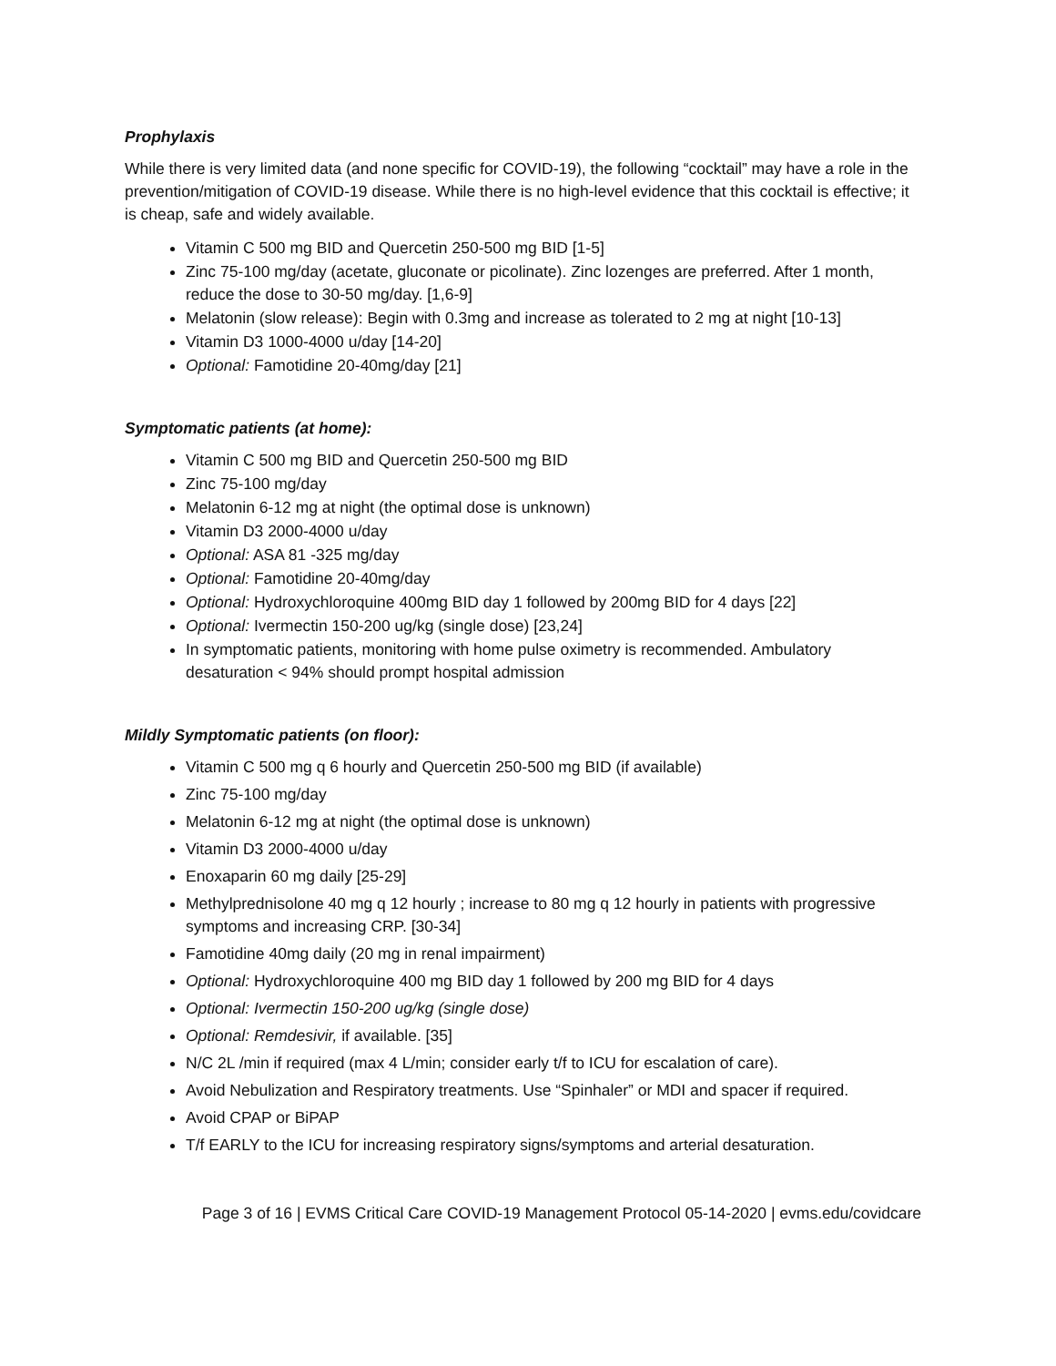Prophylaxis
While there is very limited data (and none specific for COVID-19), the following “cocktail” may have a role in the prevention/mitigation of COVID-19 disease. While there is no high-level evidence that this cocktail is effective; it is cheap, safe and widely available.
Vitamin C 500 mg BID and Quercetin 250-500 mg BID [1-5]
Zinc 75-100 mg/day (acetate, gluconate or picolinate). Zinc lozenges are preferred. After 1 month, reduce the dose to 30-50 mg/day. [1,6-9]
Melatonin (slow release): Begin with 0.3mg and increase as tolerated to 2 mg at night [10-13]
Vitamin D3 1000-4000 u/day [14-20]
Optional: Famotidine 20-40mg/day [21]
Symptomatic patients (at home):
Vitamin C 500 mg BID and Quercetin 250-500 mg BID
Zinc 75-100 mg/day
Melatonin 6-12 mg at night (the optimal dose is unknown)
Vitamin D3 2000-4000 u/day
Optional: ASA 81 -325 mg/day
Optional: Famotidine 20-40mg/day
Optional: Hydroxychloroquine 400mg BID day 1 followed by 200mg BID for 4 days [22]
Optional: Ivermectin 150-200 ug/kg (single dose) [23,24]
In symptomatic patients, monitoring with home pulse oximetry is recommended. Ambulatory desaturation < 94% should prompt hospital admission
Mildly Symptomatic patients (on floor):
Vitamin C 500 mg q 6 hourly and Quercetin 250-500 mg BID (if available)
Zinc 75-100 mg/day
Melatonin 6-12 mg at night (the optimal dose is unknown)
Vitamin D3 2000-4000 u/day
Enoxaparin 60 mg daily [25-29]
Methylprednisolone 40 mg q 12 hourly ; increase to 80 mg q 12 hourly in patients with progressive symptoms and increasing CRP. [30-34]
Famotidine 40mg daily (20 mg in renal impairment)
Optional: Hydroxychloroquine 400 mg BID day 1 followed by 200 mg BID for 4 days
Optional: Ivermectin 150-200 ug/kg (single dose)
Optional: Remdesivir, if available. [35]
N/C 2L /min if required (max 4 L/min; consider early t/f to ICU for escalation of care).
Avoid Nebulization and Respiratory treatments. Use “Spinhaler” or MDI and spacer if required.
Avoid CPAP or BiPAP
T/f EARLY to the ICU for increasing respiratory signs/symptoms and arterial desaturation.
Page 3 of 16 | EVMS Critical Care COVID-19 Management Protocol 05-14-2020 | evms.edu/covidcare